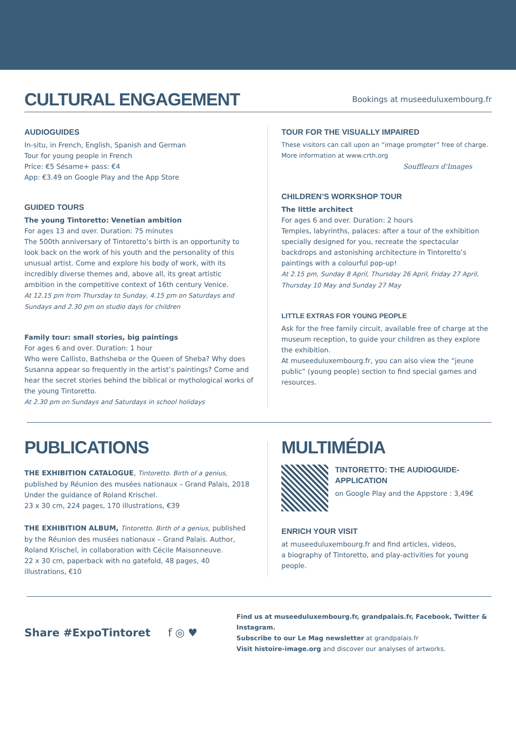CULTURAL ENGAGEMENT
Bookings at museeduluxembourg.fr
AUDIOGUIDES
In-situ, in French, English, Spanish and German
Tour for young people in French
Price: €5 Sésame+ pass: €4
App: €3.49 on Google Play and the App Store
GUIDED TOURS
The young Tintoretto: Venetian ambition
For ages 13 and over. Duration: 75 minutes
The 500th anniversary of Tintoretto’s birth is an opportunity to look back on the work of his youth and the personality of this unusual artist. Come and explore his body of work, with its incredibly diverse themes and, above all, its great artistic ambition in the competitive context of 16th century Venice.
At 12.15 pm from Thursday to Sunday, 4.15 pm on Saturdays and Sundays and 2.30 pm on studio days for children
Family tour: small stories, big paintings
For ages 6 and over. Duration: 1 hour
Who were Callisto, Bathsheba or the Queen of Sheba? Why does Susanna appear so frequently in the artist’s paintings? Come and hear the secret stories behind the biblical or mythological works of the young Tintoretto.
At 2.30 pm on Sundays and Saturdays in school holidays
TOUR FOR THE VISUALLY IMPAIRED
These visitors can call upon an “image prompter” free of charge.
More information at www.crth.org
Souffleurs d'Images
CHILDREN’S WORKSHOP TOUR
The little architect
For ages 6 and over. Duration: 2 hours
Temples, labyrinths, palaces: after a tour of the exhibition specially designed for you, recreate the spectacular backdrops and astonishing architecture in Tintoretto’s paintings with a colourful pop-up!
At 2.15 pm, Sunday 8 April, Thursday 26 April, Friday 27 April, Thursday 10 May and Sunday 27 May
LITTLE EXTRAS FOR YOUNG PEOPLE
Ask for the free family circuit, available free of charge at the museum reception, to guide your children as they explore the exhibition.
At museeduluxembourg.fr, you can also view the “jeune public” (young people) section to find special games and resources.
PUBLICATIONS
THE EXHIBITION CATALOGUE, Tintoretto. Birth of a genius, published by Réunion des musées nationaux – Grand Palais, 2018 Under the guidance of Roland Krischel.
23 x 30 cm, 224 pages, 170 illustrations, €39
THE EXHIBITION ALBUM, Tintoretto. Birth of a genius, published by the Réunion des musées nationaux – Grand Palais. Author, Roland Krischel, in collaboration with Cécile Maisonneuve.
22 x 30 cm, paperback with no gatefold, 48 pages, 40 illustrations, €10
MULTIMÉDIA
TINTORETTO: THE AUDIOGUIDE-APPLICATION
on Google Play and the Appstore : 3,49€
ENRICH YOUR VISIT
at museeduluxembourg.fr and find articles, videos,
a biography of Tintoretto, and play-activities for young people.
Share #ExpoTintoret f ◎ ♥
Find us at museeduluxembourg.fr, grandpalais.fr, Facebook, Twitter & Instagram.
Subscribe to our Le Mag newsletter at grandpalais.fr
Visit histoire-image.org and discover our analyses of artworks.